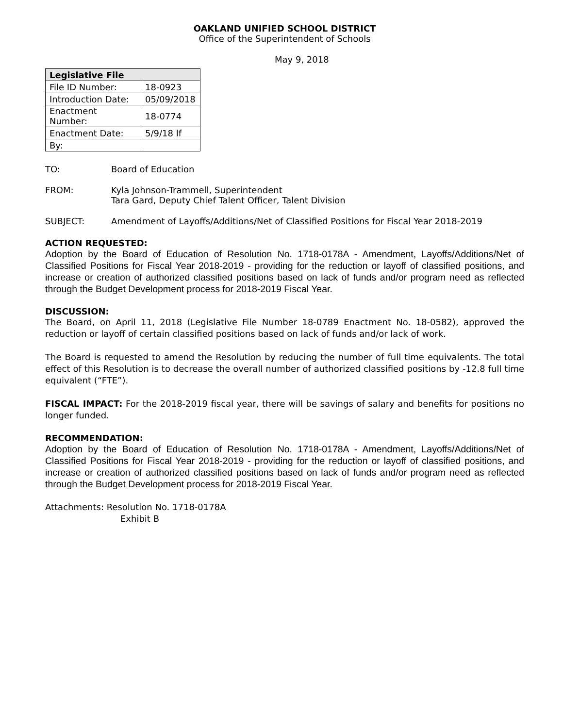OAKLAND UNIFIED SCHOOL DISTRICT
Office of the Superintendent of Schools
May 9, 2018
| Legislative File | |
| --- | --- |
| File ID Number: | 18-0923 |
| Introduction Date: | 05/09/2018 |
| Enactment Number: | 18-0774 |
| Enactment Date: | 5/9/18 lf |
| By: | |
TO: Board of Education
FROM: Kyla Johnson-Trammell, Superintendent
Tara Gard, Deputy Chief Talent Officer, Talent Division
SUBJECT: Amendment of Layoffs/Additions/Net of Classified Positions for Fiscal Year 2018-2019
ACTION REQUESTED:
Adoption by the Board of Education of Resolution No. 1718-0178A - Amendment, Layoffs/Additions/Net of Classified Positions for Fiscal Year 2018-2019 - providing for the reduction or layoff of classified positions, and increase or creation of authorized classified positions based on lack of funds and/or program need as reflected through the Budget Development process for 2018-2019 Fiscal Year.
DISCUSSION:
The Board, on April 11, 2018 (Legislative File Number 18-0789 Enactment No. 18-0582), approved the reduction or layoff of certain classified positions based on lack of funds and/or lack of work.
The Board is requested to amend the Resolution by reducing the number of full time equivalents. The total effect of this Resolution is to decrease the overall number of authorized classified positions by -12.8 full time equivalent (“FTE”).
FISCAL IMPACT: For the 2018-2019 fiscal year, there will be savings of salary and benefits for positions no longer funded.
RECOMMENDATION:
Adoption by the Board of Education of Resolution No. 1718-0178A - Amendment, Layoffs/Additions/Net of Classified Positions for Fiscal Year 2018-2019 - providing for the reduction or layoff of classified positions, and increase or creation of authorized classified positions based on lack of funds and/or program need as reflected through the Budget Development process for 2018-2019 Fiscal Year.
Attachments: Resolution No. 1718-0178A
Exhibit B